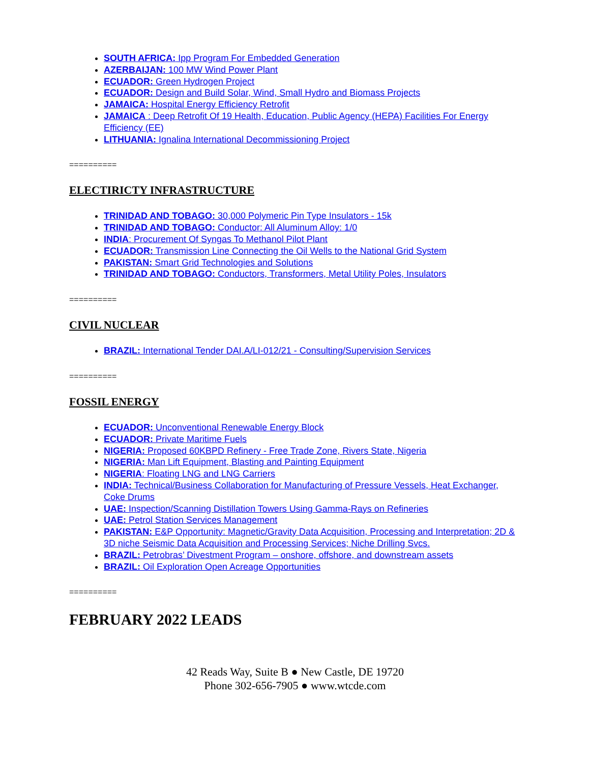SOUTH AFRICA: Ipp Program For Embedded Generation
AZERBAIJAN: 100 MW Wind Power Plant
ECUADOR: Green Hydrogen Project
ECUADOR: Design and Build Solar, Wind, Small Hydro and Biomass Projects
JAMAICA: Hospital Energy Efficiency Retrofit
JAMAICA : Deep Retrofit Of 19 Health, Education, Public Agency (HEPA) Facilities For Energy Efficiency (EE)
LITHUANIA: Ignalina International Decommissioning Project
==========
ELECTIRICTY INFRASTRUCTURE
TRINIDAD AND TOBAGO: 30,000 Polymeric Pin Type Insulators - 15k
TRINIDAD AND TOBAGO: Conductor: All Aluminum Alloy: 1/0
INDIA: Procurement Of Syngas To Methanol Pilot Plant
ECUADOR: Transmission Line Connecting the Oil Wells to the National Grid System
PAKISTAN: Smart Grid Technologies and Solutions
TRINIDAD AND TOBAGO: Conductors, Transformers, Metal Utility Poles, Insulators
==========
CIVIL NUCLEAR
BRAZIL: International Tender DAI.A/LI-012/21 - Consulting/Supervision Services
==========
FOSSIL ENERGY
ECUADOR: Unconventional Renewable Energy Block
ECUADOR: Private Maritime Fuels
NIGERIA: Proposed 60KBPD Refinery - Free Trade Zone, Rivers State, Nigeria
NIGERIA: Man Lift Equipment, Blasting and Painting Equipment
NIGERIA: Floating LNG and LNG Carriers
INDIA: Technical/Business Collaboration for Manufacturing of Pressure Vessels, Heat Exchanger, Coke Drums
UAE: Inspection/Scanning Distillation Towers Using Gamma-Rays on Refineries
UAE: Petrol Station Services Management
PAKISTAN: E&P Opportunity: Magnetic/Gravity Data Acquisition, Processing and Interpretation; 2D & 3D niche Seismic Data Acquisition and Processing Services; Niche Drilling Svcs.
BRAZIL: Petrobras’ Divestment Program – onshore, offshore, and downstream assets
BRAZIL: Oil Exploration Open Acreage Opportunities
==========
FEBRUARY 2022 LEADS
42 Reads Way, Suite B ● New Castle, DE 19720
Phone 302-656-7905 ● www.wtcde.com